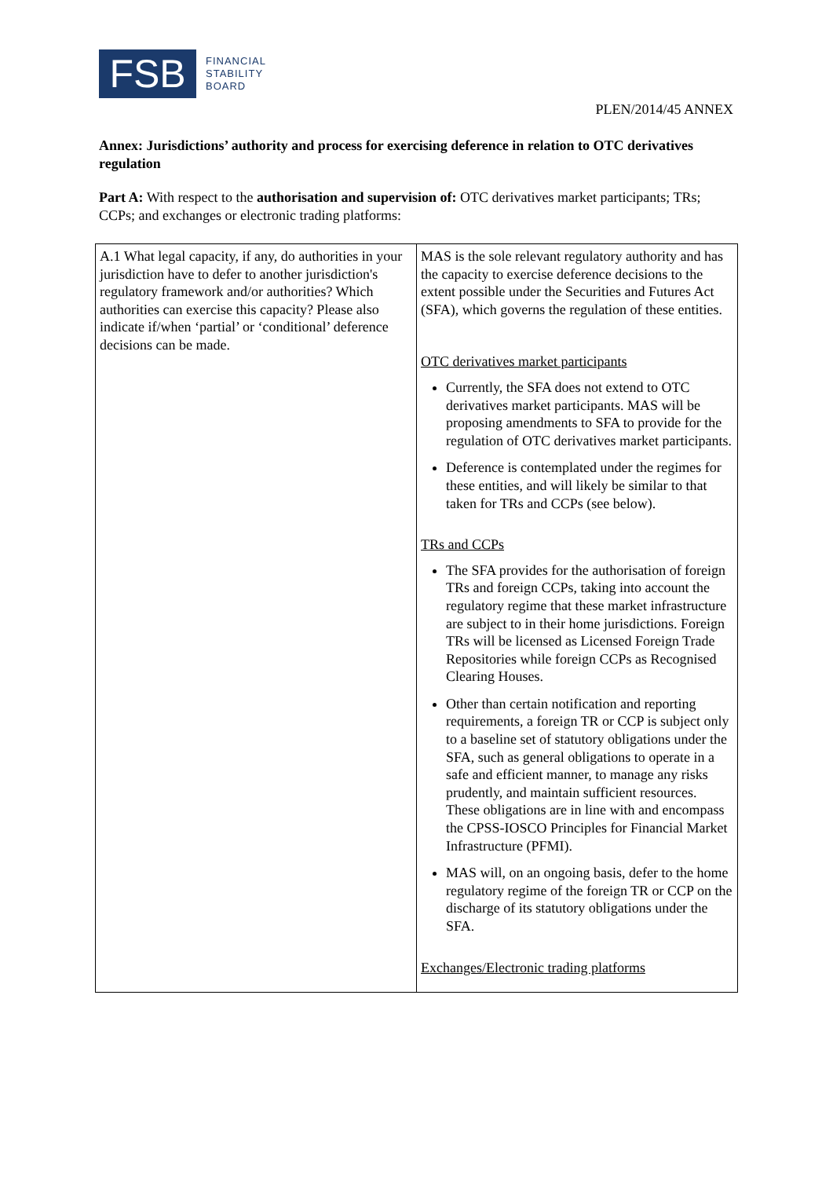FSB
FINANCIAL
STABILITY
BOARD
PLEN/2014/45 ANNEX
Annex: Jurisdictions’ authority and process for exercising deference in relation to OTC derivatives regulation
Part A: With respect to the authorisation and supervision of: OTC derivatives market participants; TRs; CCPs; and exchanges or electronic trading platforms:
| A.1 What legal capacity, if any, do authorities in your jurisdiction have to defer to another jurisdiction's regulatory framework and/or authorities? Which authorities can exercise this capacity? Please also indicate if/when ‘partial’ or ‘conditional’ deference decisions can be made. | MAS is the sole relevant regulatory authority and has the capacity to exercise deference decisions to the extent possible under the Securities and Futures Act (SFA), which governs the regulation of these entities. OTC derivatives market participants Currently, the SFA does not extend to OTC derivatives market participants. MAS will be proposing amendments to SFA to provide for the regulation of OTC derivatives market participants. Deference is contemplated under the regimes for these entities, and will likely be similar to that taken for TRs and CCPs (see below). TRs and CCPs The SFA provides for the authorisation of foreign TRs and foreign CCPs, taking into account the regulatory regime that these market infrastructure are subject to in their home jurisdictions. Foreign TRs will be licensed as Licensed Foreign Trade Repositories while foreign CCPs as Recognised Clearing Houses. Other than certain notification and reporting requirements, a foreign TR or CCP is subject only to a baseline set of statutory obligations under the SFA, such as general obligations to operate in a safe and efficient manner, to manage any risks prudently, and maintain sufficient resources. These obligations are in line with and encompass the CPSS-IOSCO Principles for Financial Market Infrastructure (PFMI). MAS will, on an ongoing basis, defer to the home regulatory regime of the foreign TR or CCP on the discharge of its statutory obligations under the SFA. Exchanges/Electronic trading platforms |